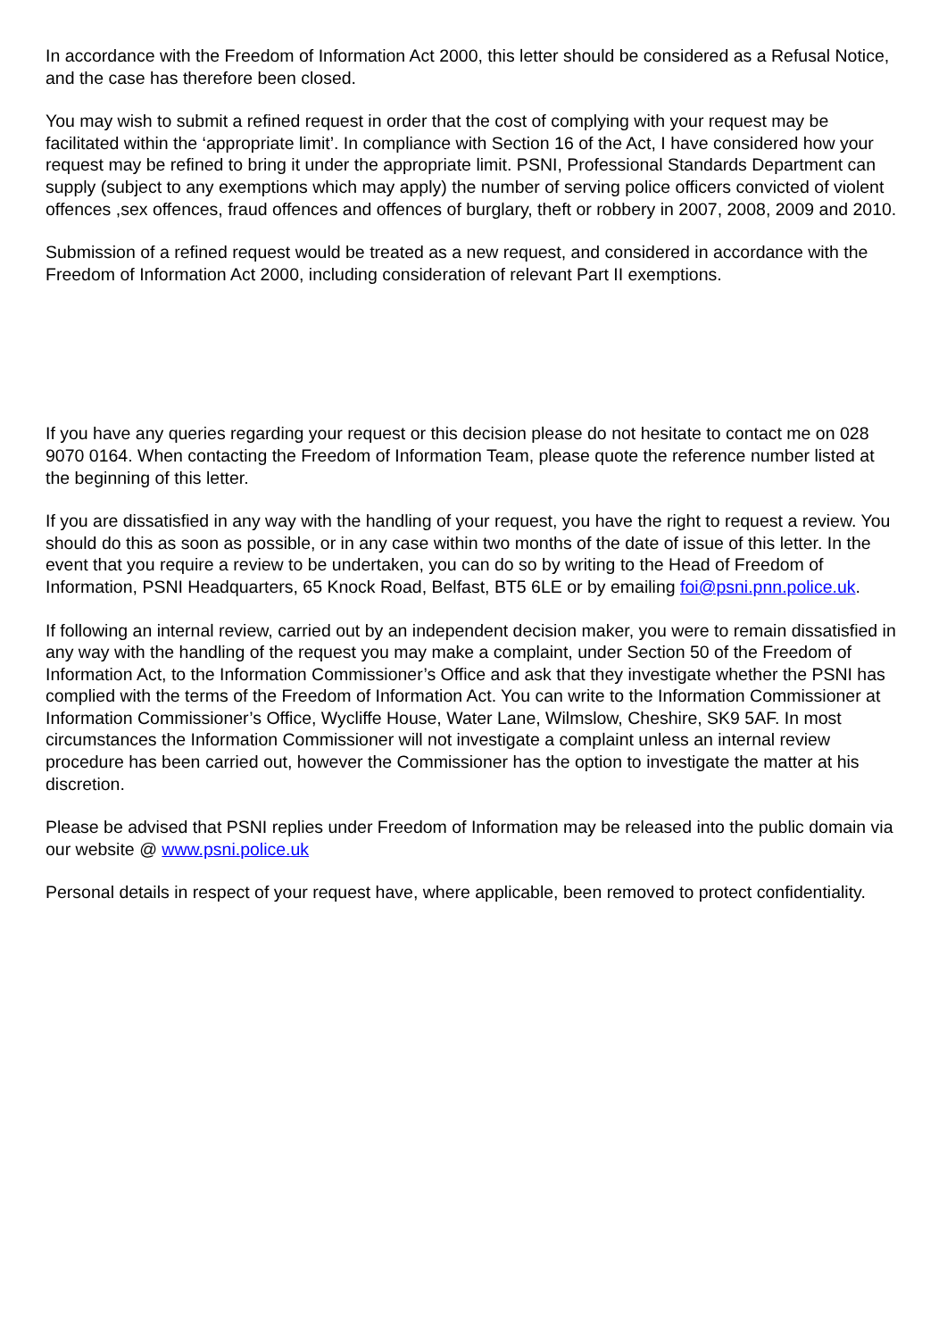In accordance with the Freedom of Information Act 2000, this letter should be considered as a Refusal Notice, and the case has therefore been closed.
You may wish to submit a refined request in order that the cost of complying with your request may be facilitated within the ‘appropriate limit’. In compliance with Section 16 of the Act, I have considered how your request may be refined to bring it under the appropriate limit. PSNI, Professional Standards Department can supply (subject to any exemptions which may apply) the number of serving police officers convicted of violent offences ,sex offences, fraud offences and offences of burglary, theft or robbery in 2007, 2008, 2009 and 2010.
Submission of a refined request would be treated as a new request, and considered in accordance with the Freedom of Information Act 2000, including consideration of relevant Part II exemptions.
If you have any queries regarding your request or this decision please do not hesitate to contact me on 028 9070 0164. When contacting the Freedom of Information Team, please quote the reference number listed at the beginning of this letter.
If you are dissatisfied in any way with the handling of your request, you have the right to request a review. You should do this as soon as possible, or in any case within two months of the date of issue of this letter. In the event that you require a review to be undertaken, you can do so by writing to the Head of Freedom of Information, PSNI Headquarters, 65 Knock Road, Belfast, BT5 6LE or by emailing foi@psni.pnn.police.uk.
If following an internal review, carried out by an independent decision maker, you were to remain dissatisfied in any way with the handling of the request you may make a complaint, under Section 50 of the Freedom of Information Act, to the Information Commissioner’s Office and ask that they investigate whether the PSNI has complied with the terms of the Freedom of Information Act. You can write to the Information Commissioner at Information Commissioner’s Office, Wycliffe House, Water Lane, Wilmslow, Cheshire, SK9 5AF. In most circumstances the Information Commissioner will not investigate a complaint unless an internal review procedure has been carried out, however the Commissioner has the option to investigate the matter at his discretion.
Please be advised that PSNI replies under Freedom of Information may be released into the public domain via our website @ www.psni.police.uk
Personal details in respect of your request have, where applicable, been removed to protect confidentiality.